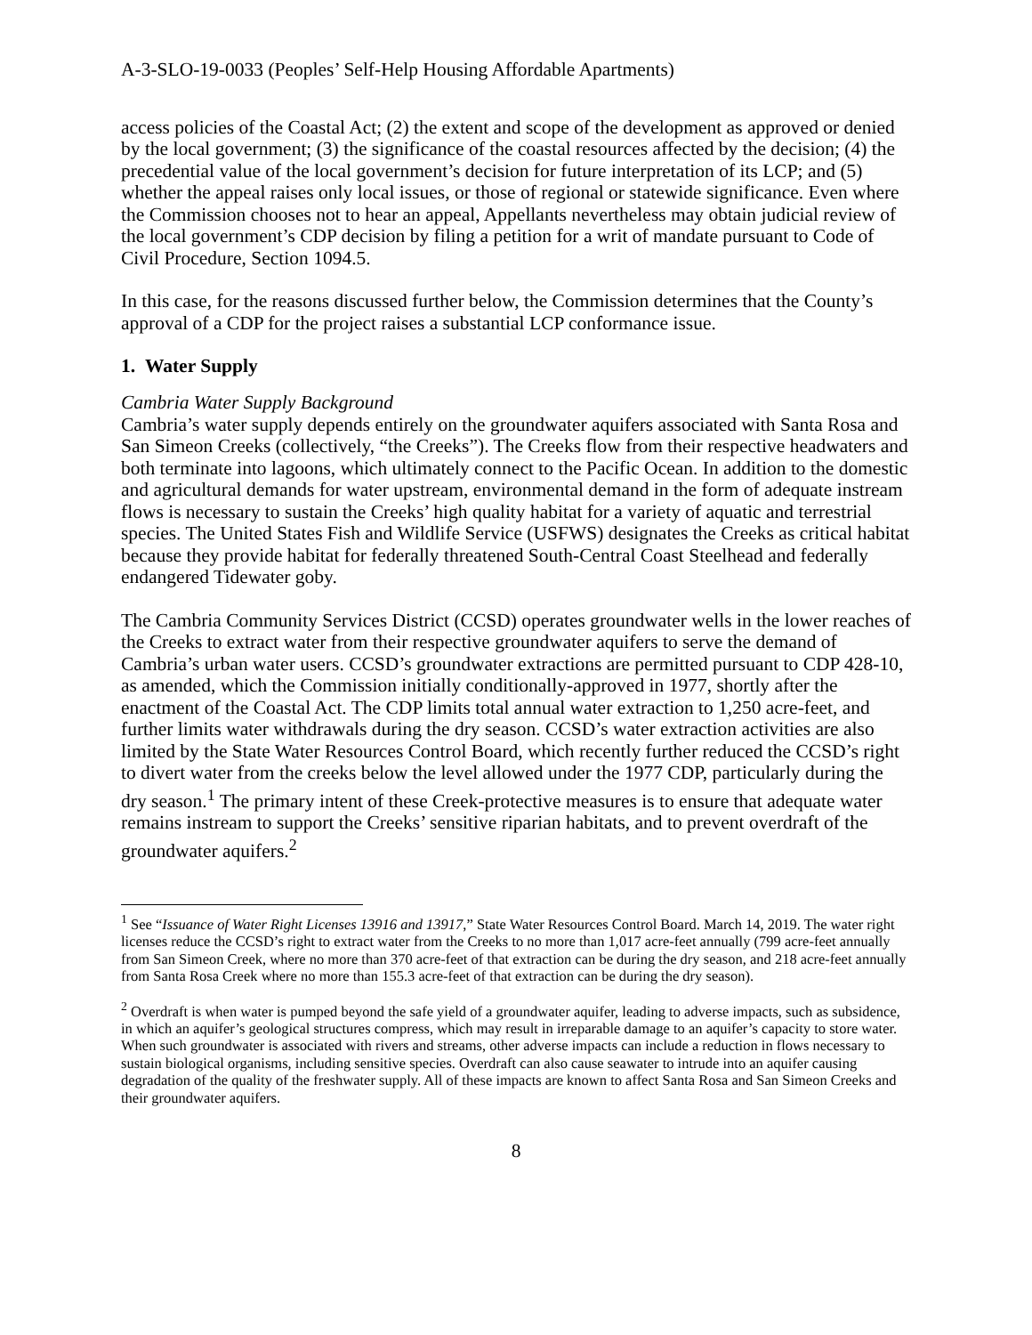A-3-SLO-19-0033 (Peoples’ Self-Help Housing Affordable Apartments)
access policies of the Coastal Act; (2) the extent and scope of the development as approved or denied by the local government; (3) the significance of the coastal resources affected by the decision; (4) the precedential value of the local government’s decision for future interpretation of its LCP; and (5) whether the appeal raises only local issues, or those of regional or statewide significance. Even where the Commission chooses not to hear an appeal, Appellants nevertheless may obtain judicial review of the local government’s CDP decision by filing a petition for a writ of mandate pursuant to Code of Civil Procedure, Section 1094.5.
In this case, for the reasons discussed further below, the Commission determines that the County’s approval of a CDP for the project raises a substantial LCP conformance issue.
1. Water Supply
Cambria Water Supply Background
Cambria’s water supply depends entirely on the groundwater aquifers associated with Santa Rosa and San Simeon Creeks (collectively, “the Creeks”). The Creeks flow from their respective headwaters and both terminate into lagoons, which ultimately connect to the Pacific Ocean. In addition to the domestic and agricultural demands for water upstream, environmental demand in the form of adequate instream flows is necessary to sustain the Creeks’ high quality habitat for a variety of aquatic and terrestrial species. The United States Fish and Wildlife Service (USFWS) designates the Creeks as critical habitat because they provide habitat for federally threatened South-Central Coast Steelhead and federally endangered Tidewater goby.
The Cambria Community Services District (CCSD) operates groundwater wells in the lower reaches of the Creeks to extract water from their respective groundwater aquifers to serve the demand of Cambria’s urban water users. CCSD’s groundwater extractions are permitted pursuant to CDP 428-10, as amended, which the Commission initially conditionally-approved in 1977, shortly after the enactment of the Coastal Act. The CDP limits total annual water extraction to 1,250 acre-feet, and further limits water withdrawals during the dry season. CCSD’s water extraction activities are also limited by the State Water Resources Control Board, which recently further reduced the CCSD’s right to divert water from the creeks below the level allowed under the 1977 CDP, particularly during the dry season.<sup>1</sup> The primary intent of these Creek-protective measures is to ensure that adequate water remains instream to support the Creeks’ sensitive riparian habitats, and to prevent overdraft of the groundwater aquifers.<sup>2</sup>
<sup>1</sup> See “Issuance of Water Right Licenses 13916 and 13917,” State Water Resources Control Board. March 14, 2019. The water right licenses reduce the CCSD’s right to extract water from the Creeks to no more than 1,017 acre-feet annually (799 acre-feet annually from San Simeon Creek, where no more than 370 acre-feet of that extraction can be during the dry season, and 218 acre-feet annually from Santa Rosa Creek where no more than 155.3 acre-feet of that extraction can be during the dry season).
<sup>2</sup> Overdraft is when water is pumped beyond the safe yield of a groundwater aquifer, leading to adverse impacts, such as subsidence, in which an aquifer’s geological structures compress, which may result in irreparable damage to an aquifer’s capacity to store water. When such groundwater is associated with rivers and streams, other adverse impacts can include a reduction in flows necessary to sustain biological organisms, including sensitive species. Overdraft can also cause seawater to intrude into an aquifer causing degradation of the quality of the freshwater supply. All of these impacts are known to affect Santa Rosa and San Simeon Creeks and their groundwater aquifers.
8